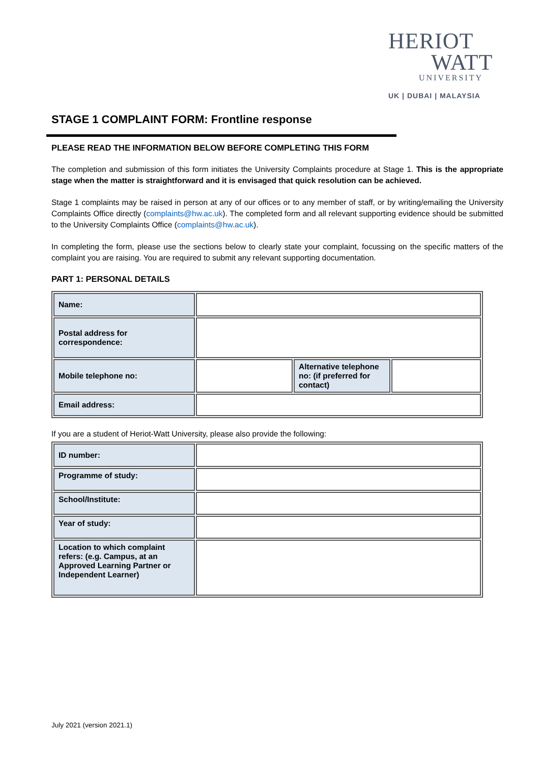HERIOT
WATT
UNIVERSITY
UK | DUBAI | MALAYSIA
STAGE 1 COMPLAINT FORM: Frontline response
PLEASE READ THE INFORMATION BELOW BEFORE COMPLETING THIS FORM
The completion and submission of this form initiates the University Complaints procedure at Stage 1. This is the appropriate stage when the matter is straightforward and it is envisaged that quick resolution can be achieved.
Stage 1 complaints may be raised in person at any of our offices or to any member of staff, or by writing/emailing the University Complaints Office directly (complaints@hw.ac.uk). The completed form and all relevant supporting evidence should be submitted to the University Complaints Office (complaints@hw.ac.uk).
In completing the form, please use the sections below to clearly state your complaint, focussing on the specific matters of the complaint you are raising. You are required to submit any relevant supporting documentation.
PART 1: PERSONAL DETAILS
| Name: | | | |
| Postal address for correspondence: | | | |
| Mobile telephone no: | | Alternative telephone no: (if preferred for contact) | |
| Email address: | | | |
If you are a student of Heriot-Watt University, please also provide the following:
| ID number: | |
| Programme of study: | |
| School/Institute: | |
| Year of study: | |
| Location to which complaint refers: (e.g. Campus, at an Approved Learning Partner or Independent Learner) | |
July 2021 (version 2021.1)